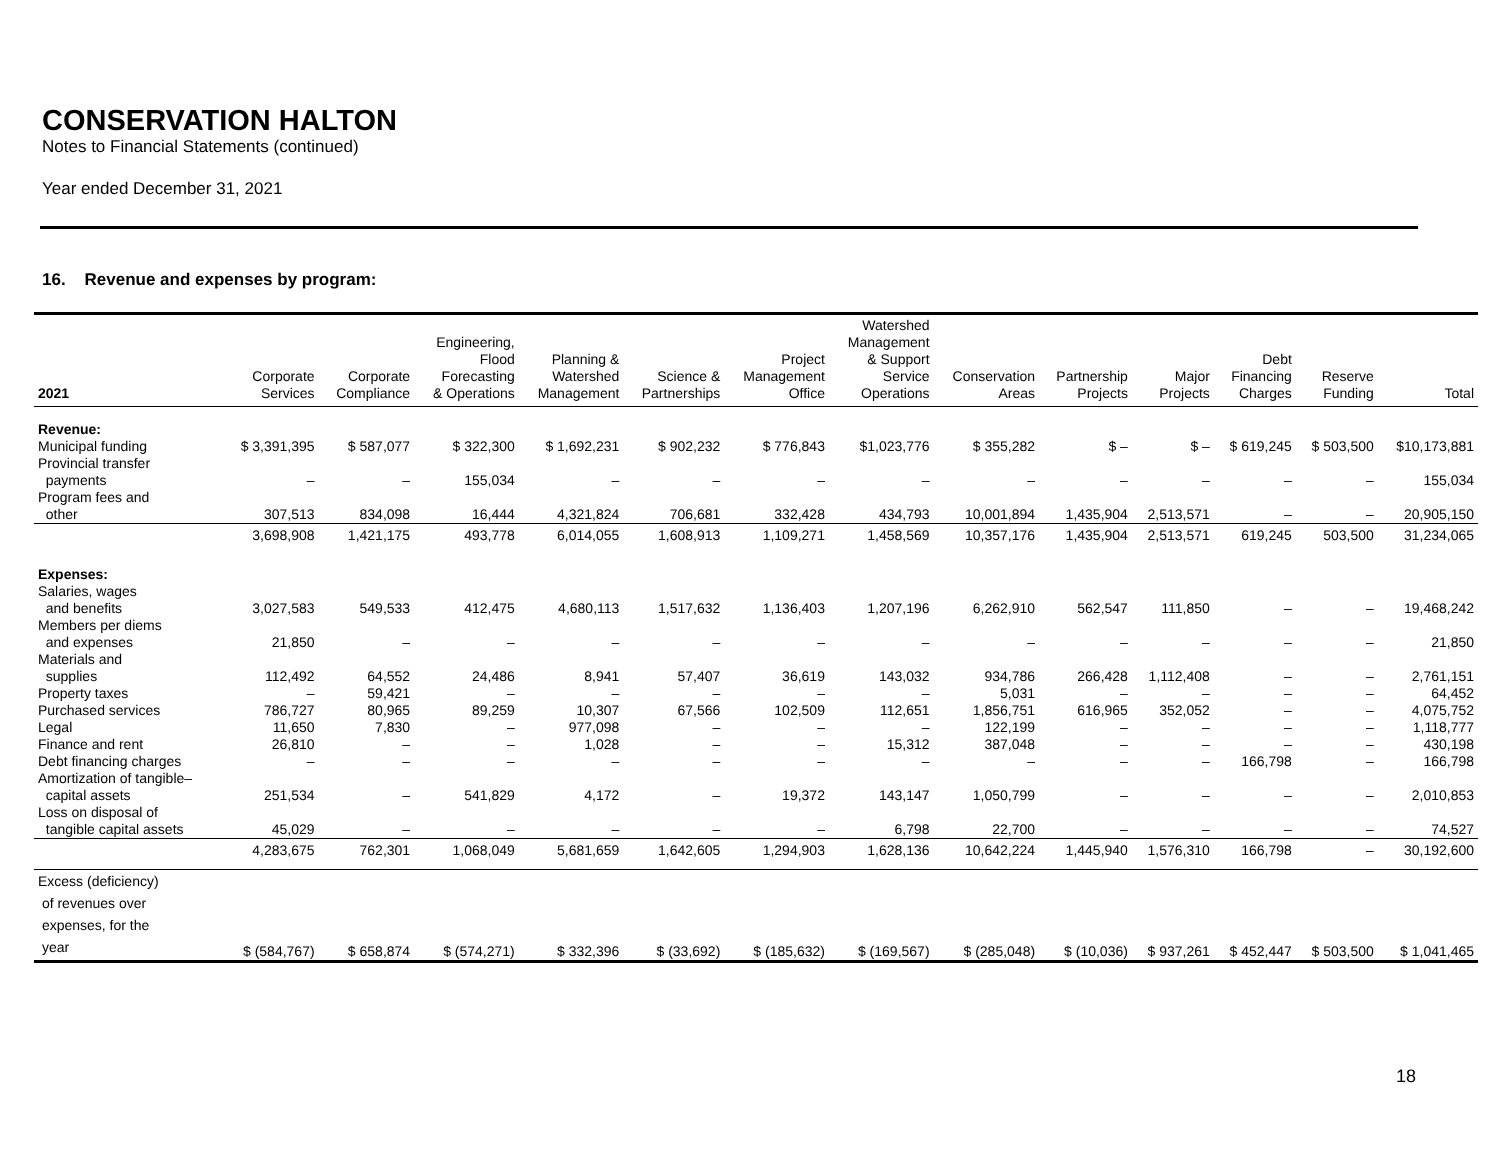CONSERVATION HALTON
Notes to Financial Statements (continued)
Year ended December 31, 2021
16. Revenue and expenses by program:
| 2021 | Corporate Services | Corporate Compliance | Engineering, Flood Forecasting & Operations | Planning & Watershed Management | Science & Partnerships | Project Management Office | Watershed Management & Support Service Operations | Conservation Areas | Partnership Projects | Major Projects | Debt Financing Charges | Reserve Funding | Total |
| --- | --- | --- | --- | --- | --- | --- | --- | --- | --- | --- | --- | --- | --- |
| Revenue: | | | | | | | | | | | | | |
| Municipal funding | $ 3,391,395 | $ 587,077 | $ 322,300 | $ 1,692,231 | $ 902,232 | $ 776,843 | $1,023,776 | $ 355,282 | $ – | $ – | $ 619,245 | $ 503,500 | $10,173,881 |
| Provincial transfer payments | – | – | 155,034 | – | – | – | – | – | – | – | – | – | 155,034 |
| Program fees and other | 307,513 | 834,098 | 16,444 | 4,321,824 | 706,681 | 332,428 | 434,793 | 10,001,894 | 1,435,904 | 2,513,571 | – | – | 20,905,150 |
| | 3,698,908 | 1,421,175 | 493,778 | 6,014,055 | 1,608,913 | 1,109,271 | 1,458,569 | 10,357,176 | 1,435,904 | 2,513,571 | 619,245 | 503,500 | 31,234,065 |
| Expenses: | | | | | | | | | | | | | |
| Salaries, wages and benefits | 3,027,583 | 549,533 | 412,475 | 4,680,113 | 1,517,632 | 1,136,403 | 1,207,196 | 6,262,910 | 562,547 | 111,850 | – | – | 19,468,242 |
| Members per diems and expenses | 21,850 | – | – | – | – | – | – | – | – | – | – | – | 21,850 |
| Materials and supplies | 112,492 | 64,552 | 24,486 | 8,941 | 57,407 | 36,619 | 143,032 | 934,786 | 266,428 | 1,112,408 | – | – | 2,761,151 |
| Property taxes | – | 59,421 | – | – | – | – | – | 5,031 | – | – | – | – | 64,452 |
| Purchased services | 786,727 | 80,965 | 89,259 | 10,307 | 67,566 | 102,509 | 112,651 | 1,856,751 | 616,965 | 352,052 | – | – | 4,075,752 |
| Legal | 11,650 | 7,830 | – | 977,098 | – | – | – | 122,199 | – | – | – | – | 1,118,777 |
| Finance and rent | 26,810 | – | – | 1,028 | – | – | 15,312 | 387,048 | – | – | – | – | 430,198 |
| Debt financing charges | – | – | – | – | – | – | – | – | – | – | 166,798 | – | 166,798 |
| Amortization of tangible– capital assets | 251,534 | – | 541,829 | 4,172 | – | 19,372 | 143,147 | 1,050,799 | – | – | – | – | 2,010,853 |
| Loss on disposal of tangible capital assets | 45,029 | – | – | – | – | – | 6,798 | 22,700 | – | – | – | – | 74,527 |
| | 4,283,675 | 762,301 | 1,068,049 | 5,681,659 | 1,642,605 | 1,294,903 | 1,628,136 | 10,642,224 | 1,445,940 | 1,576,310 | 166,798 | – | 30,192,600 |
| Excess (deficiency) of revenues over expenses, for the year | $ (584,767) | $ 658,874 | $ (574,271) | $ 332,396 | $ (33,692) | $ (185,632) | $ (169,567) | $ (285,048) | $ (10,036) | $ 937,261 | $ 452,447 | $ 503,500 | $ 1,041,465 |
18